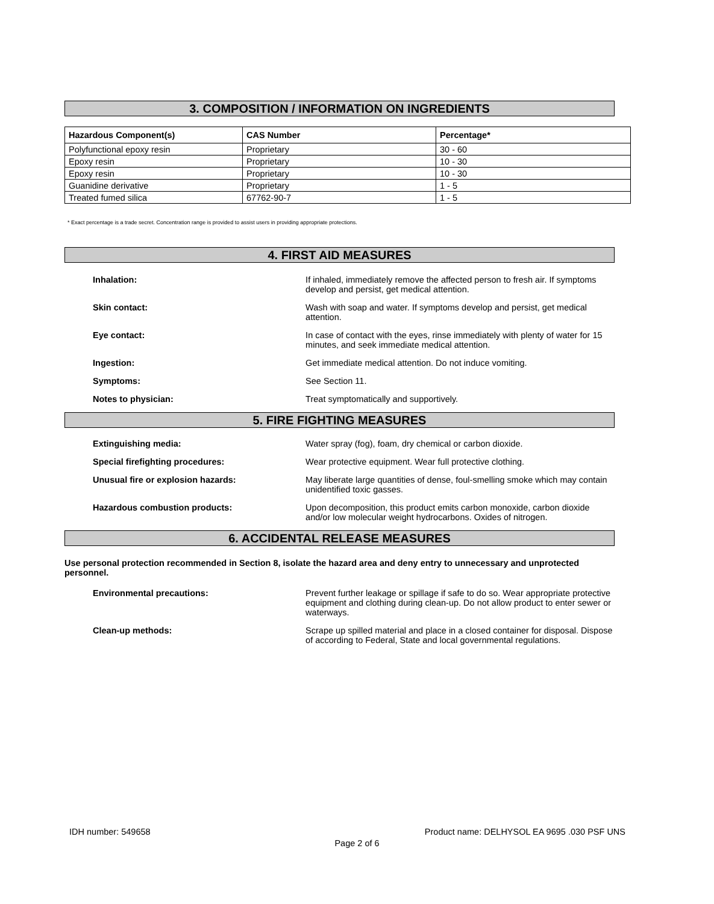3. COMPOSITION / INFORMATION ON INGREDIENTS
| Hazardous Component(s) | CAS Number | Percentage* |
| --- | --- | --- |
| Polyfunctional epoxy resin | Proprietary | 30 - 60 |
| Epoxy resin | Proprietary | 10 - 30 |
| Epoxy resin | Proprietary | 10 - 30 |
| Guanidine derivative | Proprietary | 1 - 5 |
| Treated fumed silica | 67762-90-7 | 1 - 5 |
* Exact percentage is a trade secret. Concentration range is provided to assist users in providing appropriate protections.
4. FIRST AID MEASURES
Inhalation: If inhaled, immediately remove the affected person to fresh air. If symptoms develop and persist, get medical attention.
Skin contact: Wash with soap and water. If symptoms develop and persist, get medical attention.
Eye contact: In case of contact with the eyes, rinse immediately with plenty of water for 15 minutes, and seek immediate medical attention.
Ingestion: Get immediate medical attention. Do not induce vomiting.
Symptoms: See Section 11.
Notes to physician: Treat symptomatically and supportively.
5. FIRE FIGHTING MEASURES
Extinguishing media: Water spray (fog), foam, dry chemical or carbon dioxide.
Special firefighting procedures: Wear protective equipment. Wear full protective clothing.
Unusual fire or explosion hazards: May liberate large quantities of dense, foul-smelling smoke which may contain unidentified toxic gasses.
Hazardous combustion products: Upon decomposition, this product emits carbon monoxide, carbon dioxide and/or low molecular weight hydrocarbons. Oxides of nitrogen.
6. ACCIDENTAL RELEASE MEASURES
Use personal protection recommended in Section 8, isolate the hazard area and deny entry to unnecessary and unprotected personnel.
Environmental precautions: Prevent further leakage or spillage if safe to do so. Wear appropriate protective equipment and clothing during clean-up. Do not allow product to enter sewer or waterways.
Clean-up methods: Scrape up spilled material and place in a closed container for disposal. Dispose of according to Federal, State and local governmental regulations.
IDH number: 549658 Product name: DELHYSOL EA 9695 .030 PSF UNS
Page 2 of 6